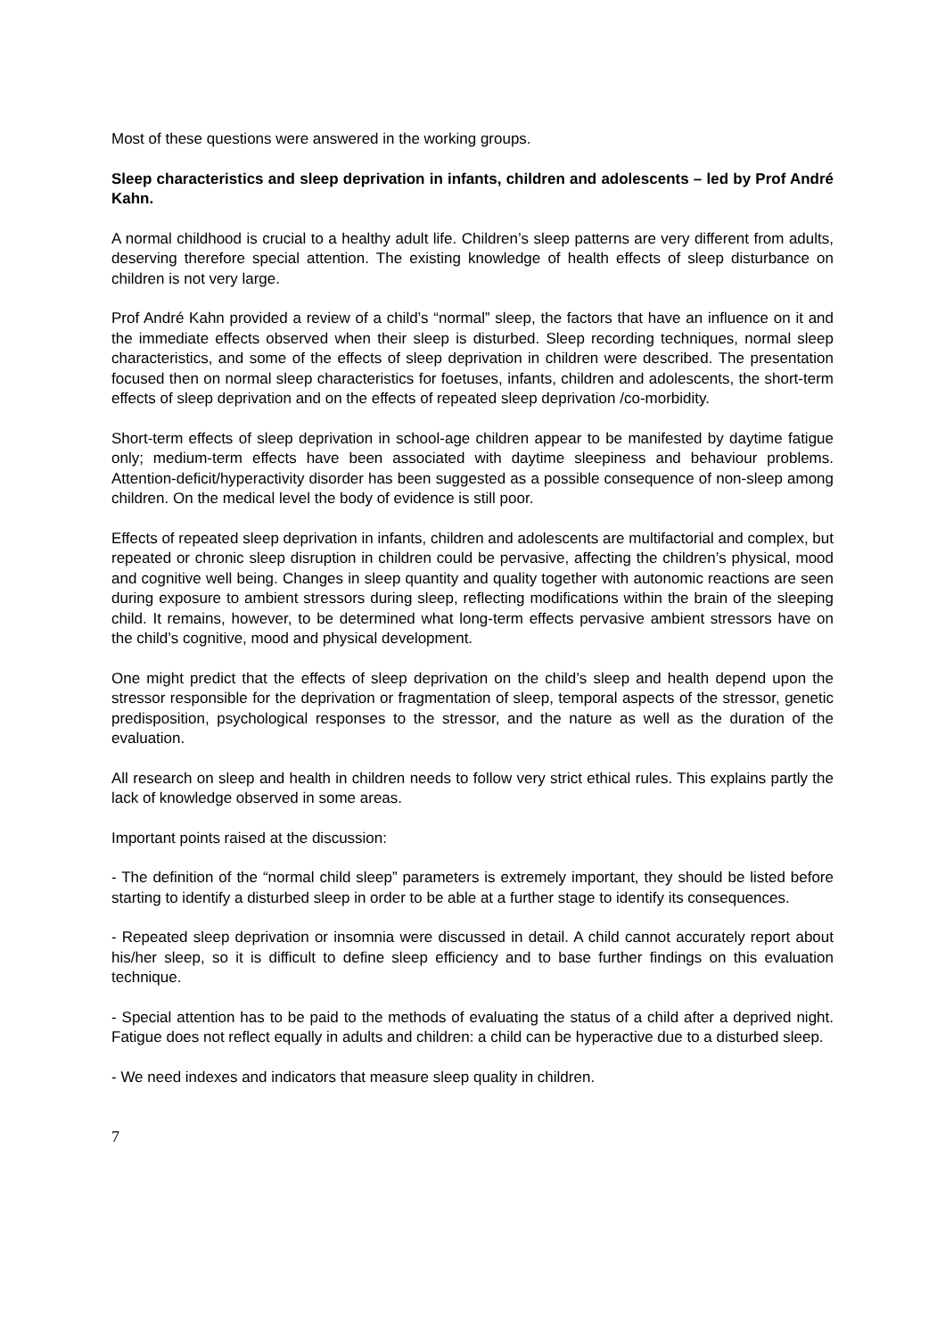Most of these questions were answered in the working groups.
Sleep characteristics and sleep deprivation in infants, children and adolescents – led by Prof André Kahn.
A normal childhood is crucial to a healthy adult life. Children’s sleep patterns are very different from adults, deserving therefore special attention. The existing knowledge of health effects of sleep disturbance on children is not very large.
Prof André Kahn provided a review of a child’s “normal” sleep, the factors that have an influence on it and the immediate effects observed when their sleep is disturbed. Sleep recording techniques, normal sleep characteristics, and some of the effects of sleep deprivation in children were described. The presentation focused then on normal sleep characteristics for foetuses, infants, children and adolescents, the short-term effects of sleep deprivation and on the effects of repeated sleep deprivation /co-morbidity.
Short-term effects of sleep deprivation in school-age children appear to be manifested by daytime fatigue only; medium-term effects have been associated with daytime sleepiness and behaviour problems. Attention-deficit/hyperactivity disorder has been suggested as a possible consequence of non-sleep among children. On the medical level the body of evidence is still poor.
Effects of repeated sleep deprivation in infants, children and adolescents are multifactorial and complex, but repeated or chronic sleep disruption in children could be pervasive, affecting the children’s physical, mood and cognitive well being. Changes in sleep quantity and quality together with autonomic reactions are seen during exposure to ambient stressors during sleep, reflecting modifications within the brain of the sleeping child. It remains, however, to be determined what long-term effects pervasive ambient stressors have on the child’s cognitive, mood and physical development.
One might predict that the effects of sleep deprivation on the child’s sleep and health depend upon the stressor responsible for the deprivation or fragmentation of sleep, temporal aspects of the stressor, genetic predisposition, psychological responses to the stressor, and the nature as well as the duration of the evaluation.
All research on sleep and health in children needs to follow very strict ethical rules. This explains partly the lack of knowledge observed in some areas.
Important points raised at the discussion:
- The definition of the “normal child sleep” parameters is extremely important, they should be listed before starting to identify a disturbed sleep in order to be able at a further stage to identify its consequences.
- Repeated sleep deprivation or insomnia were discussed in detail. A child cannot accurately report about his/her sleep, so it is difficult to define sleep efficiency and to base further findings on this evaluation technique.
- Special attention has to be paid to the methods of evaluating the status of a child after a deprived night. Fatigue does not reflect equally in adults and children: a child can be hyperactive due to a disturbed sleep.
- We need indexes and indicators that measure sleep quality in children.
7